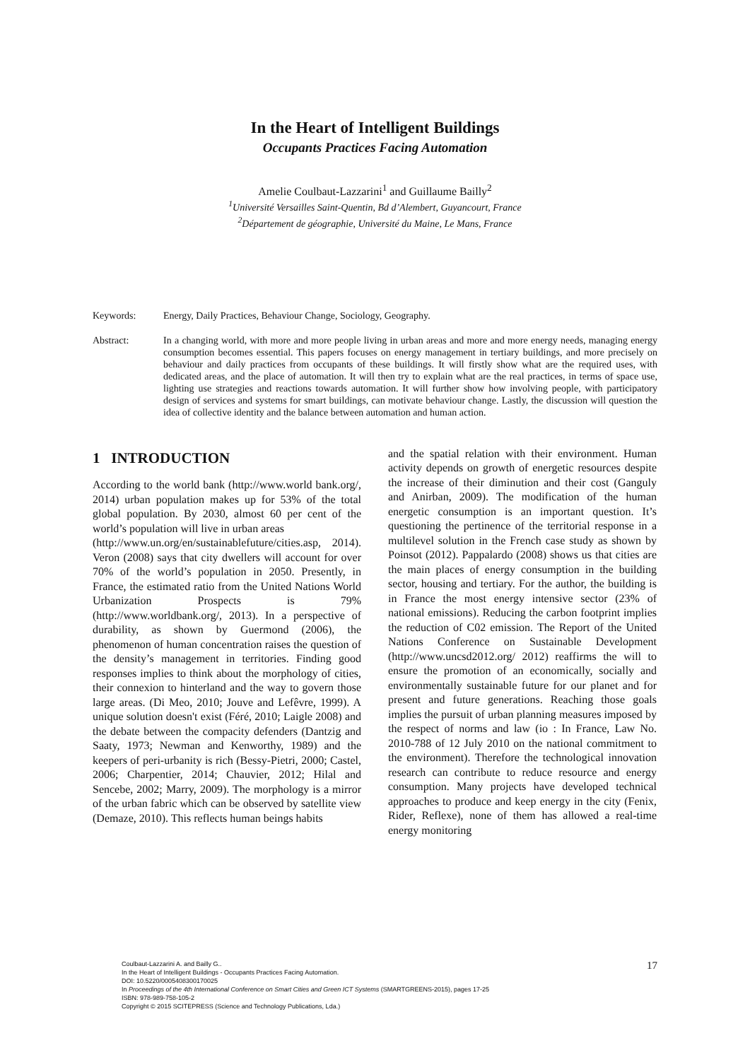In the Heart of Intelligent Buildings
Occupants Practices Facing Automation
Amelie Coulbaut-Lazzarini<sup>1</sup> and Guillaume Bailly<sup>2</sup>
<sup>1</sup> Université Versailles Saint-Quentin, Bd d’Alembert, Guyancourt, France
<sup>2</sup> Département de géographie, Université du Maine, Le Mans, France
Keywords: Energy, Daily Practices, Behaviour Change, Sociology, Geography.
Abstract: In a changing world, with more and more people living in urban areas and more and more energy needs, managing energy consumption becomes essential. This papers focuses on energy management in tertiary buildings, and more precisely on behaviour and daily practices from occupants of these buildings. It will firstly show what are the required uses, with dedicated areas, and the place of automation. It will then try to explain what are the real practices, in terms of space use, lighting use strategies and reactions towards automation. It will further show how involving people, with participatory design of services and systems for smart buildings, can motivate behaviour change. Lastly, the discussion will question the idea of collective identity and the balance between automation and human action.
1 INTRODUCTION
According to the world bank (http://www.world bank.org/, 2014) urban population makes up for 53% of the total global population. By 2030, almost 60 per cent of the world’s population will live in urban areas
(http://www.un.org/en/sustainablefuture/cities.asp, 2014). Veron (2008) says that city dwellers will account for over 70% of the world’s population in 2050. Presently, in France, the estimated ratio from the United Nations World Urbanization Prospects is 79% (http://www.worldbank.org/, 2013). In a perspective of durability, as shown by Guermond (2006), the phenomenon of human concentration raises the question of the density’s management in territories. Finding good responses implies to think about the morphology of cities, their connexion to hinterland and the way to govern those large areas. (Di Meo, 2010; Jouve and Lefêvre, 1999). A unique solution doesn't exist (Féré, 2010; Laigle 2008) and the debate between the compacity defenders (Dantzig and Saaty, 1973; Newman and Kenworthy, 1989) and the keepers of peri-urbanity is rich (Bessy-Pietri, 2000; Castel, 2006; Charpentier, 2014; Chauvier, 2012; Hilal and Sencebe, 2002; Marry, 2009). The morphology is a mirror of the urban fabric which can be observed by satellite view (Demaze, 2010). This reflects human beings habits
and the spatial relation with their environment. Human activity depends on growth of energetic resources despite the increase of their diminution and their cost (Ganguly and Anirban, 2009). The modification of the human energetic consumption is an important question. It’s questioning the pertinence of the territorial response in a multilevel solution in the French case study as shown by Poinsot (2012). Pappalardo (2008) shows us that cities are the main places of energy consumption in the building sector, housing and tertiary. For the author, the building is in France the most energy intensive sector (23% of national emissions). Reducing the carbon footprint implies the reduction of C02 emission. The Report of the United Nations Conference on Sustainable Development (http://www.uncsd2012.org/ 2012) reaffirms the will to ensure the promotion of an economically, socially and environmentally sustainable future for our planet and for present and future generations. Reaching those goals implies the pursuit of urban planning measures imposed by the respect of norms and law (io : In France, Law No. 2010-788 of 12 July 2010 on the national commitment to the environment). Therefore the technological innovation research can contribute to reduce resource and energy consumption. Many projects have developed technical approaches to produce and keep energy in the city (Fenix, Rider, Reflexe), none of them has allowed a real-time energy monitoring
Coulbaut-Lazzarini A. and Bailly G..
In the Heart of Intelligent Buildings - Occupants Practices Facing Automation.
DOI: 10.5220/0005408300170025
In Proceedings of the 4th International Conference on Smart Cities and Green ICT Systems (SMARTGREENS-2015), pages 17-25
ISBN: 978-989-758-105-2
Copyright © 2015 SCITEPRESS (Science and Technology Publications, Lda.)
17